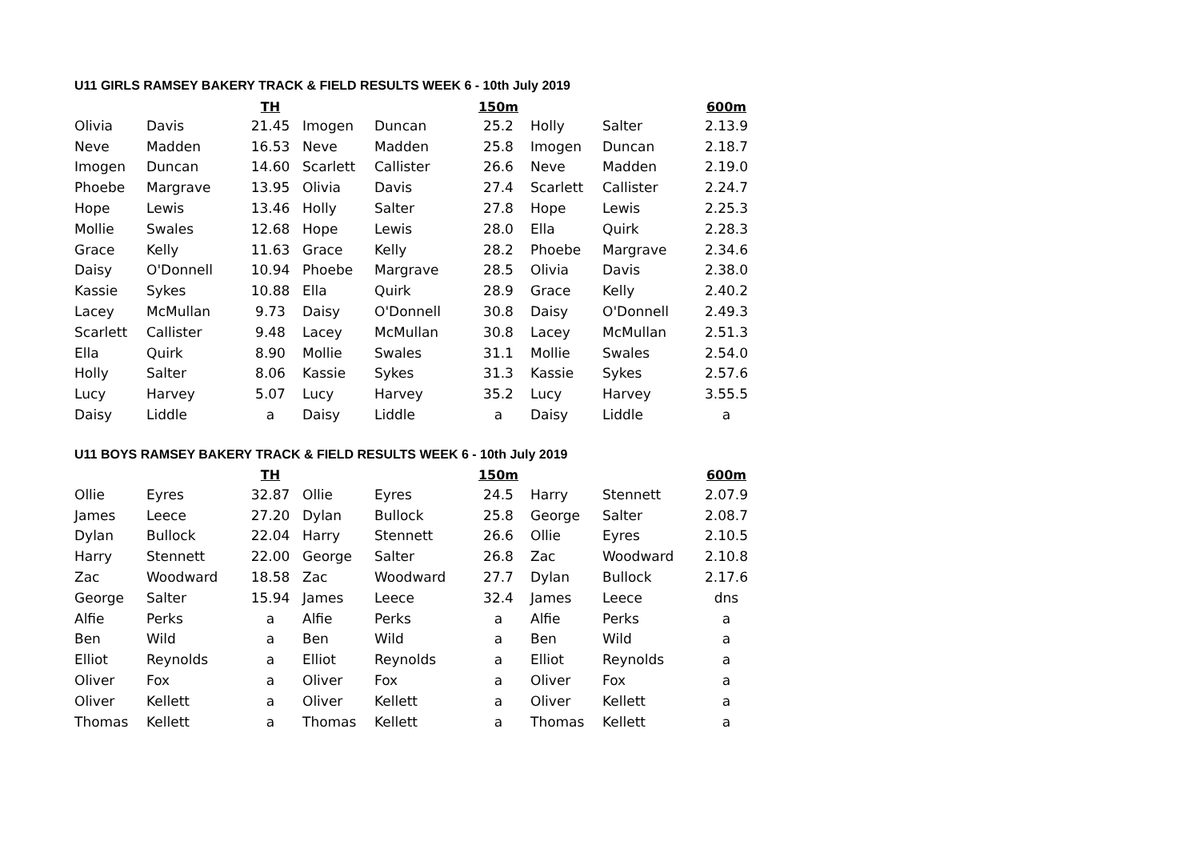U11 GIRLS RAMSEY BAKERY TRACK & FIELD RESULTS WEEK 6 - 10th July 2019
| | | TH | | | 150m | | | 600m |
| --- | --- | --- | --- | --- | --- | --- | --- | --- |
| Olivia | Davis | 21.45 | Imogen | Duncan | 25.2 | Holly | Salter | 2.13.9 |
| Neve | Madden | 16.53 | Neve | Madden | 25.8 | Imogen | Duncan | 2.18.7 |
| Imogen | Duncan | 14.60 | Scarlett | Callister | 26.6 | Neve | Madden | 2.19.0 |
| Phoebe | Margrave | 13.95 | Olivia | Davis | 27.4 | Scarlett | Callister | 2.24.7 |
| Hope | Lewis | 13.46 | Holly | Salter | 27.8 | Hope | Lewis | 2.25.3 |
| Mollie | Swales | 12.68 | Hope | Lewis | 28.0 | Ella | Quirk | 2.28.3 |
| Grace | Kelly | 11.63 | Grace | Kelly | 28.2 | Phoebe | Margrave | 2.34.6 |
| Daisy | O'Donnell | 10.94 | Phoebe | Margrave | 28.5 | Olivia | Davis | 2.38.0 |
| Kassie | Sykes | 10.88 | Ella | Quirk | 28.9 | Grace | Kelly | 2.40.2 |
| Lacey | McMullan | 9.73 | Daisy | O'Donnell | 30.8 | Daisy | O'Donnell | 2.49.3 |
| Scarlett | Callister | 9.48 | Lacey | McMullan | 30.8 | Lacey | McMullan | 2.51.3 |
| Ella | Quirk | 8.90 | Mollie | Swales | 31.1 | Mollie | Swales | 2.54.0 |
| Holly | Salter | 8.06 | Kassie | Sykes | 31.3 | Kassie | Sykes | 2.57.6 |
| Lucy | Harvey | 5.07 | Lucy | Harvey | 35.2 | Lucy | Harvey | 3.55.5 |
| Daisy | Liddle | a | Daisy | Liddle | a | Daisy | Liddle | a |
U11 BOYS RAMSEY BAKERY TRACK & FIELD RESULTS WEEK 6 - 10th July 2019
| | | TH | | | 150m | | | 600m |
| --- | --- | --- | --- | --- | --- | --- | --- | --- |
| Ollie | Eyres | 32.87 | Ollie | Eyres | 24.5 | Harry | Stennett | 2.07.9 |
| James | Leece | 27.20 | Dylan | Bullock | 25.8 | George | Salter | 2.08.7 |
| Dylan | Bullock | 22.04 | Harry | Stennett | 26.6 | Ollie | Eyres | 2.10.5 |
| Harry | Stennett | 22.00 | George | Salter | 26.8 | Zac | Woodward | 2.10.8 |
| Zac | Woodward | 18.58 | Zac | Woodward | 27.7 | Dylan | Bullock | 2.17.6 |
| George | Salter | 15.94 | James | Leece | 32.4 | James | Leece | dns |
| Alfie | Perks | a | Alfie | Perks | a | Alfie | Perks | a |
| Ben | Wild | a | Ben | Wild | a | Ben | Wild | a |
| Elliot | Reynolds | a | Elliot | Reynolds | a | Elliot | Reynolds | a |
| Oliver | Fox | a | Oliver | Fox | a | Oliver | Fox | a |
| Oliver | Kellett | a | Oliver | Kellett | a | Oliver | Kellett | a |
| Thomas | Kellett | a | Thomas | Kellett | a | Thomas | Kellett | a |